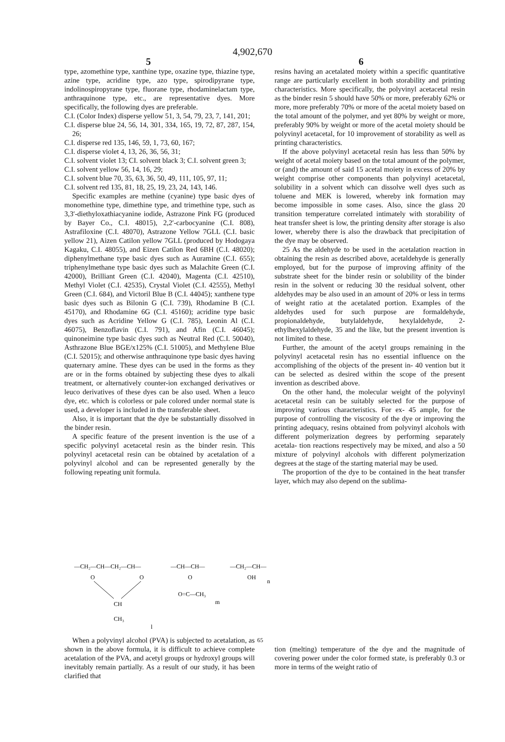4,902,670
5 6
type, azomethine type, xanthine type, oxazine type, thiazine type, azine type, acridine type, azo type, spirodipyrane type, indolinospiropyrane type, fluorane type, rhodaminelactam type, anthraquinone type, etc., are representative dyes. More specifically, the following dyes are preferable.
C.I. (Color Index) disperse yellow 51, 3, 54, 79, 23, 7, 141, 201;
C.I. disperse blue 24, 56, 14, 301, 334, 165, 19, 72, 87, 287, 154, 26;
C.I. disperse red 135, 146, 59, 1, 73, 60, 167;
C.I. disperse violet 4, 13, 26, 36, 56, 31;
C.I. solvent violet 13; CI. solvent black 3; C.I. solvent green 3;
C.I. solvent yellow 56, 14, 16, 29;
C.I. solvent blue 70, 35, 63, 36, 50, 49, 111, 105, 97, 11;
C.I. solvent red 135, 81, 18, 25, 19, 23, 24, 143, 146.
Specific examples are methine (cyanine) type basic dyes of monomethine type, dimethine type, and trimethine type, such as 3,3′-diethyloxathiacyanine iodide, Astrazone Pink FG (produced by Bayer Co., C.I. 48015), 2,2′-carbocyanine (C.I. 808), Astrafiloxine (C.I. 48070), Astrazone Yellow 7GLL (C.I. basic yellow 21), Aizen Catilon yellow 7GLL (produced by Hodogaya Kagaku, C.I. 48055), and Eizen Catilon Red 6BH (C.I. 48020); diphenylmethane type basic dyes such as Auramine (C.I. 655); triphenylmethane type basic dyes such as Malachite Green (C.I. 42000), Brilliant Green (C.I. 42040), Magenta (C.I. 42510), Methyl Violet (C.I. 42535), Crystal Violet (C.I. 42555), Methyl Green (C.I. 684), and Victoril Blue B (C.I. 44045); xanthene type basic dyes such as Bilonin G (C.I. 739), Rhodamine B (C.I. 45170), and Rhodamine 6G (C.I. 45160); acridine type basic dyes such as Acridine Yellow G (C.I. 785), Leonin Al (C.I. 46075), Benzoflavin (C.I. 791), and Afin (C.I. 46045); quinoneimine type basic dyes such as Neutral Red (C.I. 50040), Asthrazone Blue BGE/x125% (C.I. 51005), and Methylene Blue (C.I. 52015); and otherwise anthraquinone type basic dyes having quaternary amine. These dyes can be used in the forms as they are or in the forms obtained by subjecting these dyes to alkali treatment, or alternatively counter-ion exchanged derivatives or leuco derivatives of these dyes can be also used. When a leuco dye, etc. which is colorless or pale colored under normal state is used, a developer is included in the transferable sheet.
Also, it is important that the dye be substantially dissolved in the binder resin.
A specific feature of the present invention is the use of a specific polyvinyl acetacetal resin as the binder resin. This polyvinyl acetacetal resin can be obtained by acetalation of a polyvinyl alcohol and can be represented generally by the following repeating unit formula.
resins having an acetalated moiety within a specific quantitative range are particularly excellent in both storability and printing characteristics. More specifically, the polyvinyl acetacetal resin as the binder resin 5 should have 50% or more, preferably 62% or more, more preferably 70% or more of the acetal moiety based on the total amount of the polymer, and yet 80% by weight or more, preferably 90% by weight or more of the acetal moiety should be polyvinyl acetacetal, for 10 improvement of storability as well as printing characteristics.
If the above polyvinyl acetacetal resin has less than 50% by weight of acetal moiety based on the total amount of the polymer, or (and) the amount of said 15 acetal moiety in excess of 20% by weight comprise other components than polyvinyl acetacetal, solubility in a solvent which can dissolve well dyes such as toluene and MEK is lowered, whereby ink formation may become impossible in some cases. Also, since the glass 20 transition temperature correlated intimately with storability of heat transfer sheet is low, the printing density after storage is also lower, whereby there is also the drawback that precipitation of the dye may be observed.
25 As the aldehyde to be used in the acetalation reaction in obtaining the resin as described above, acetaldehyde is generally employed, but for the purpose of improving affinity of the substrate sheet for the binder resin or solubility of the binder resin in the solvent or reducing 30 the residual solvent, other aldehydes may be also used in an amount of 20% or less in terms of weight ratio at the acetalated portion. Examples of the aldehydes used for such purpose are formaldehyde, propionaldehyde, butylaldehyde, hexylaldehyde, 2-ethylhexylaldehyde, 35 and the like, but the present invention is not limited to these.
Further, the amount of the acetyl groups remaining in the polyvinyl acetacetal resin has no essential influence on the accomplishing of the objects of the present in- 40 vention but it can be selected as desired within the scope of the present invention as described above.
On the other hand, the molecular weight of the polyvinyl acetacetal resin can be suitably selected for the purpose of improving various characteristics. For ex- 45 ample, for the purpose of controlling the viscosity of the dye or improving the printing adequacy, resins obtained from polyvinyl alcohols with different polymerization degrees by performing separately acetala- tion reactions respectively may be mixed, and also a 50 mixture of polyvinyl alcohols with different polymerization degrees at the stage of the starting material may be used.
The proportion of the dye to be contained in the heat transfer layer, which may also depend on the sublima-
—CH₂—CH—CH₂—CH—
O
O
CH
CH₃
l
—CH—CH—
O
O=C—CH₃
m
—CH₂—CH—
OH
n
When a polyvinyl alcohol (PVA) is subjected to acetalation, as shown in the above formula, it is difficult to achieve complete acetalation of the PVA, and acetyl groups or hydroxyl groups will inevitably remain partially. As a result of our study, it has been clarified that
65
tion (melting) temperature of the dye and the magnitude of covering power under the color formed state, is preferably 0.3 or more in terms of the weight ratio of